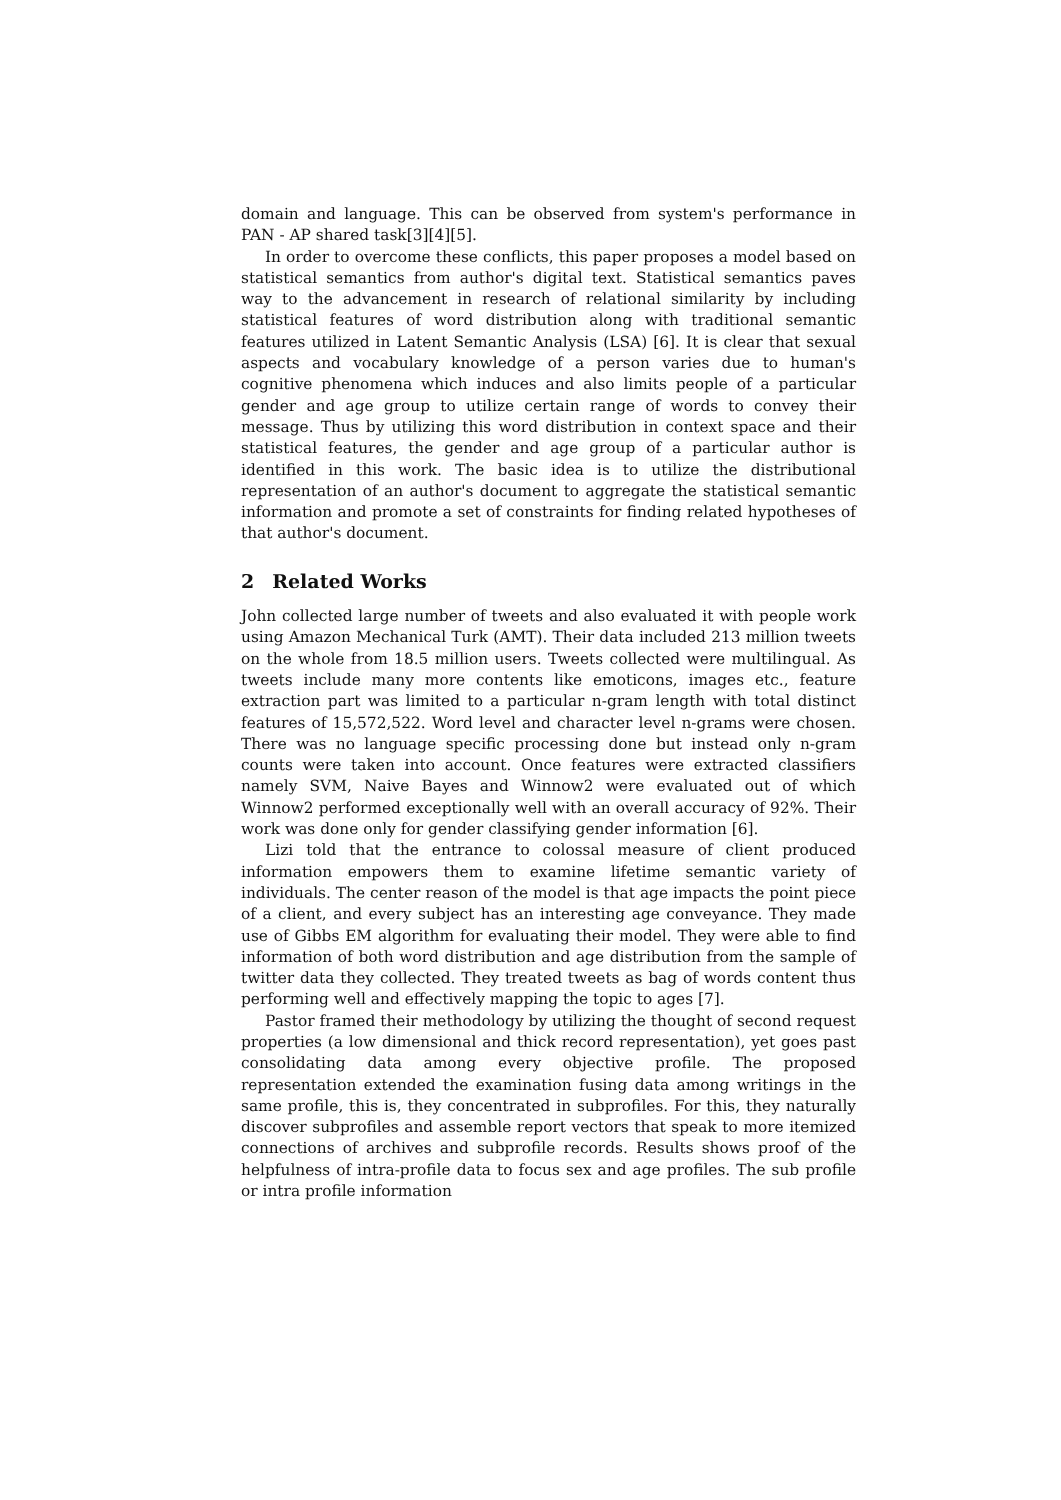domain and language. This can be observed from system's performance in PAN - AP shared task[3][4][5].
In order to overcome these conflicts, this paper proposes a model based on statistical semantics from author's digital text. Statistical semantics paves way to the advancement in research of relational similarity by including statistical features of word distribution along with traditional semantic features utilized in Latent Semantic Analysis (LSA) [6]. It is clear that sexual aspects and vocabulary knowledge of a person varies due to human's cognitive phenomena which induces and also limits people of a particular gender and age group to utilize certain range of words to convey their message. Thus by utilizing this word distribution in context space and their statistical features, the gender and age group of a particular author is identified in this work. The basic idea is to utilize the distributional representation of an author's document to aggregate the statistical semantic information and promote a set of constraints for finding related hypotheses of that author's document.
2 Related Works
John collected large number of tweets and also evaluated it with people work using Amazon Mechanical Turk (AMT). Their data included 213 million tweets on the whole from 18.5 million users. Tweets collected were multilingual. As tweets include many more contents like emoticons, images etc., feature extraction part was limited to a particular n-gram length with total distinct features of 15,572,522. Word level and character level n-grams were chosen. There was no language specific processing done but instead only n-gram counts were taken into account. Once features were extracted classifiers namely SVM, Naive Bayes and Winnow2 were evaluated out of which Winnow2 performed exceptionally well with an overall accuracy of 92%. Their work was done only for gender classifying gender information [6].
Lizi told that the entrance to colossal measure of client produced information empowers them to examine lifetime semantic variety of individuals. The center reason of the model is that age impacts the point piece of a client, and every subject has an interesting age conveyance. They made use of Gibbs EM algorithm for evaluating their model. They were able to find information of both word distribution and age distribution from the sample of twitter data they collected. They treated tweets as bag of words content thus performing well and effectively mapping the topic to ages [7].
Pastor framed their methodology by utilizing the thought of second request properties (a low dimensional and thick record representation), yet goes past consolidating data among every objective profile. The proposed representation extended the examination fusing data among writings in the same profile, this is, they concentrated in subprofiles. For this, they naturally discover subprofiles and assemble report vectors that speak to more itemized connections of archives and subprofile records. Results shows proof of the helpfulness of intra-profile data to focus sex and age profiles. The sub profile or intra profile information